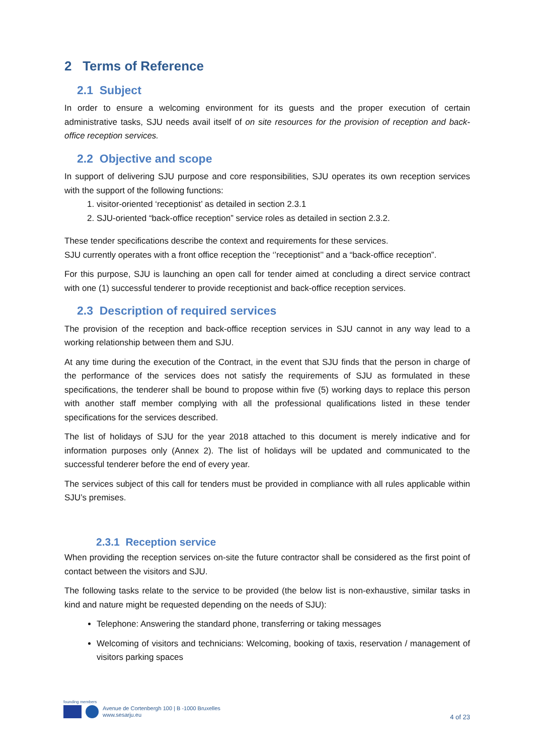2 Terms of Reference
2.1 Subject
In order to ensure a welcoming environment for its guests and the proper execution of certain administrative tasks, SJU needs avail itself of on site resources for the provision of reception and back-office reception services.
2.2 Objective and scope
In support of delivering SJU purpose and core responsibilities, SJU operates its own reception services with the support of the following functions:
1. visitor-oriented ‘receptionist’ as detailed in section 2.3.1
2. SJU-oriented “back-office reception” service roles as detailed in section 2.3.2.
These tender specifications describe the context and requirements for these services.
SJU currently operates with a front office reception the ‘’receptionist’’ and a “back-office reception”.
For this purpose, SJU is launching an open call for tender aimed at concluding a direct service contract with one (1) successful tenderer to provide receptionist and back-office reception services.
2.3 Description of required services
The provision of the reception and back-office reception services in SJU cannot in any way lead to a working relationship between them and SJU.
At any time during the execution of the Contract, in the event that SJU finds that the person in charge of the performance of the services does not satisfy the requirements of SJU as formulated in these specifications, the tenderer shall be bound to propose within five (5) working days to replace this person with another staff member complying with all the professional qualifications listed in these tender specifications for the services described.
The list of holidays of SJU for the year 2018 attached to this document is merely indicative and for information purposes only (Annex 2). The list of holidays will be updated and communicated to the successful tenderer before the end of every year.
The services subject of this call for tenders must be provided in compliance with all rules applicable within SJU’s premises.
2.3.1 Reception service
When providing the reception services on-site the future contractor shall be considered as the first point of contact between the visitors and SJU.
The following tasks relate to the service to be provided (the below list is non-exhaustive, similar tasks in kind and nature might be requested depending on the needs of SJU):
Telephone: Answering the standard phone, transferring or taking messages
Welcoming of visitors and technicians: Welcoming, booking of taxis, reservation / management of visitors parking spaces
founding members
Avenue de Cortenbergh 100 | B -1000 Bruxelles
www.sesarju.eu
4 of 23